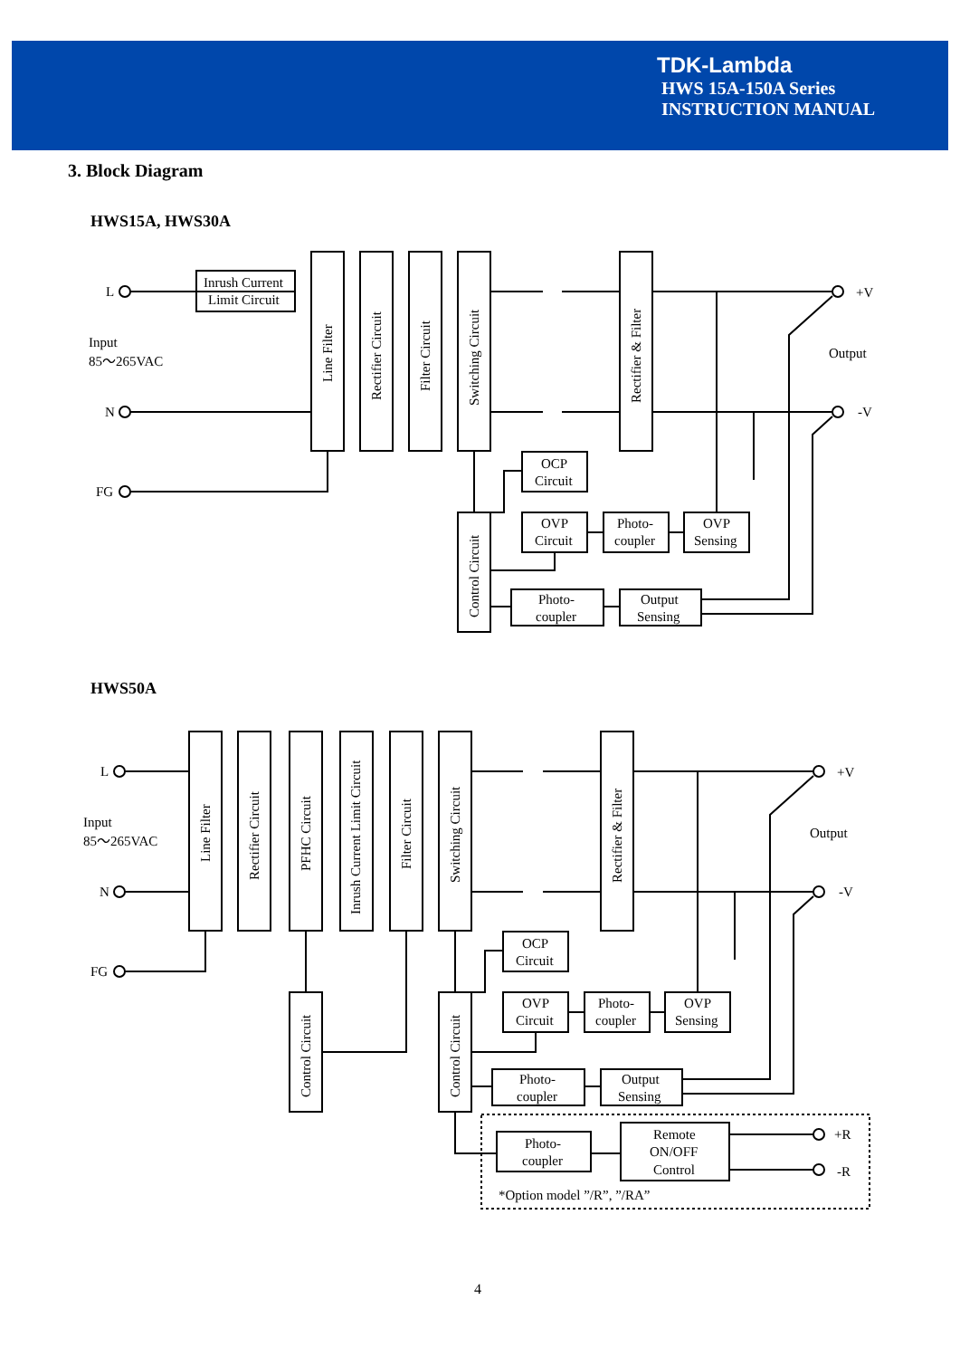TDK-Lambda
HWS 15A-150A Series
INSTRUCTION MANUAL
3. Block Diagram
HWS15A, HWS30A
Inrush Current
Limit Circuit
OCP
Circuit
OVP
Circuit
Photo-
coupler
OVP
Sensing
Photo-
coupler
Output
Sensing
L
Input
85～265VAC
N
FG
+V
Output
-V
Line Filter
Rectifier Circuit
Filter Circuit
Switching Circuit
Rectifier & Filter
Control Circuit
HWS50A
OCP
Circuit
OVP
Circuit
Photo-
coupler
OVP
Sensing
Photo-
coupler
Output
Sensing
Photo-
coupler
Remote
ON/OFF
Control
+R
-R
*Option model ”/R”, ”/RA”
L
Input
85～265VAC
N
FG
+V
Output
-V
Line Filter
Rectifier Circuit
PFHC Circuit
Inrush Current Limit Circuit
Filter Circuit
Switching Circuit
Rectifier & Filter
Control Circuit
Control Circuit
4